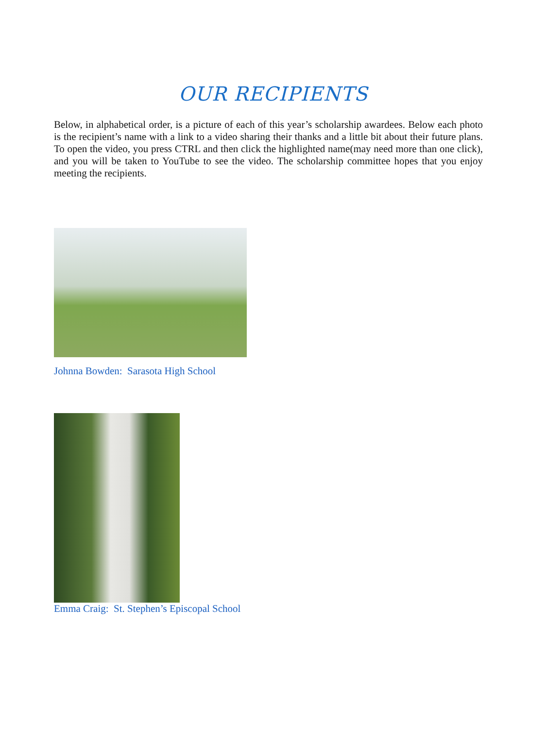OUR RECIPIENTS
Below, in alphabetical order, is a picture of each of this year’s scholarship awardees. Below each photo is the recipient’s name with a link to a video sharing their thanks and a little bit about their future plans. To open the video, you press CTRL and then click the highlighted name(may need more than one click), and you will be taken to YouTube to see the video. The scholarship committee hopes that you enjoy meeting the recipients.
Johnna Bowden: Sarasota High School
Emma Craig: St. Stephen’s Episcopal School